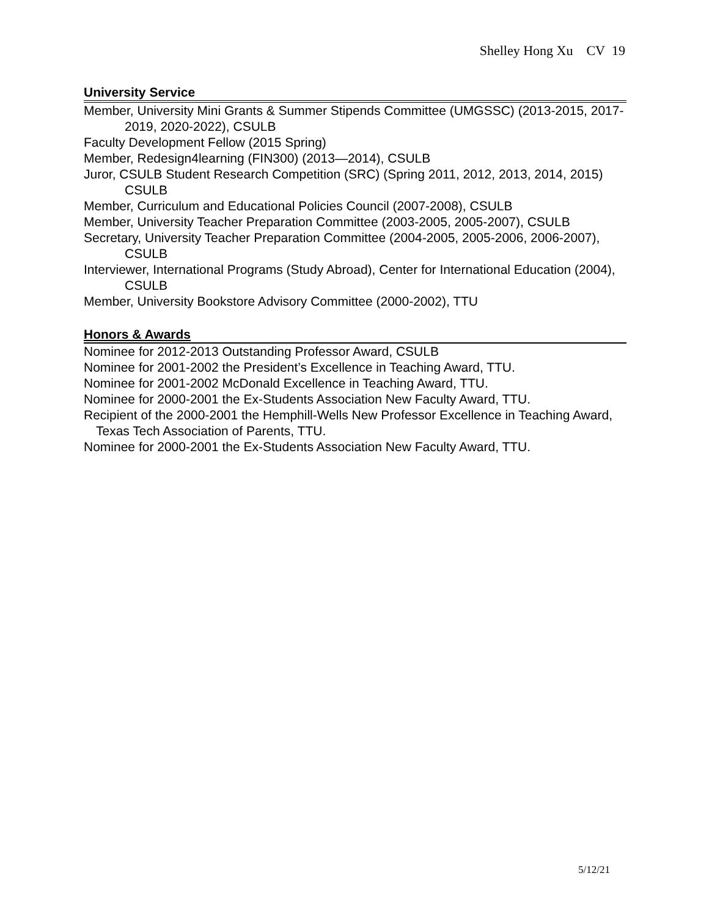Shelley Hong Xu CV 19
University Service
Member, University Mini Grants & Summer Stipends Committee (UMGSSC) (2013-2015, 2017-2019, 2020-2022), CSULB
Faculty Development Fellow (2015 Spring)
Member, Redesign4learning (FIN300) (2013—2014), CSULB
Juror, CSULB Student Research Competition (SRC) (Spring 2011, 2012, 2013, 2014, 2015) CSULB
Member, Curriculum and Educational Policies Council (2007-2008), CSULB
Member, University Teacher Preparation Committee (2003-2005, 2005-2007), CSULB
Secretary, University Teacher Preparation Committee (2004-2005, 2005-2006, 2006-2007), CSULB
Interviewer, International Programs (Study Abroad), Center for International Education (2004), CSULB
Member, University Bookstore Advisory Committee (2000-2002), TTU
Honors & Awards
Nominee for 2012-2013 Outstanding Professor Award, CSULB
Nominee for 2001-2002 the President’s Excellence in Teaching Award, TTU.
Nominee for 2001-2002 McDonald Excellence in Teaching Award, TTU.
Nominee for 2000-2001 the Ex-Students Association New Faculty Award, TTU.
Recipient of the 2000-2001 the Hemphill-Wells New Professor Excellence in Teaching Award, Texas Tech Association of Parents, TTU.
Nominee for 2000-2001 the Ex-Students Association New Faculty Award, TTU.
5/12/21